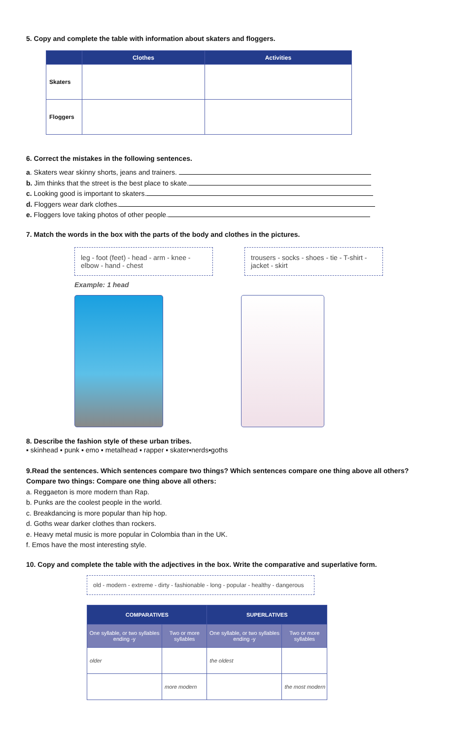5. Copy and complete the table with information about skaters and floggers.
| | Clothes | Activities |
| --- | --- | --- |
| Skaters | | |
| Floggers | | |
6. Correct the mistakes in the following sentences.
a. Skaters wear skinny shorts, jeans and trainers.
b. Jim thinks that the street is the best place to skate.
c. Looking good is important to skaters.
d. Floggers wear dark clothes.
e. Floggers love taking photos of other people.
7. Match the words in the box with the parts of the body and clothes in the pictures.
leg - foot (feet) - head - arm - knee - elbow - hand - chest
trousers - socks - shoes - tie - T-shirt - jacket - skirt
Example: 1 head
8. Describe the fashion style of these urban tribes.
▪ skinhead ▪ punk ▪ emo ▪ metalhead ▪ rapper ▪ skater▪nerds▪goths
9.Read the sentences. Which sentences compare two things? Which sentences compare one thing above all others?
Compare two things: Compare one thing above all others:
a. Reggaeton is more modern than Rap.
b. Punks are the coolest people in the world.
c. Breakdancing is more popular than hip hop.
d. Goths wear darker clothes than rockers.
e. Heavy metal music is more popular in Colombia than in the UK.
f. Emos have the most interesting style.
10. Copy and complete the table with the adjectives in the box. Write the comparative and superlative form.
old - modern - extreme - dirty - fashionable - long - popular - healthy - dangerous
| COMPARATIVES | | SUPERLATIVES | |
| --- | --- | --- | --- |
| One syllable, or two syllables ending -y | Two or more syllables | One syllable, or two syllables ending -y | Two or more syllables |
| older | | the oldest | |
| | more modern | | the most modern |